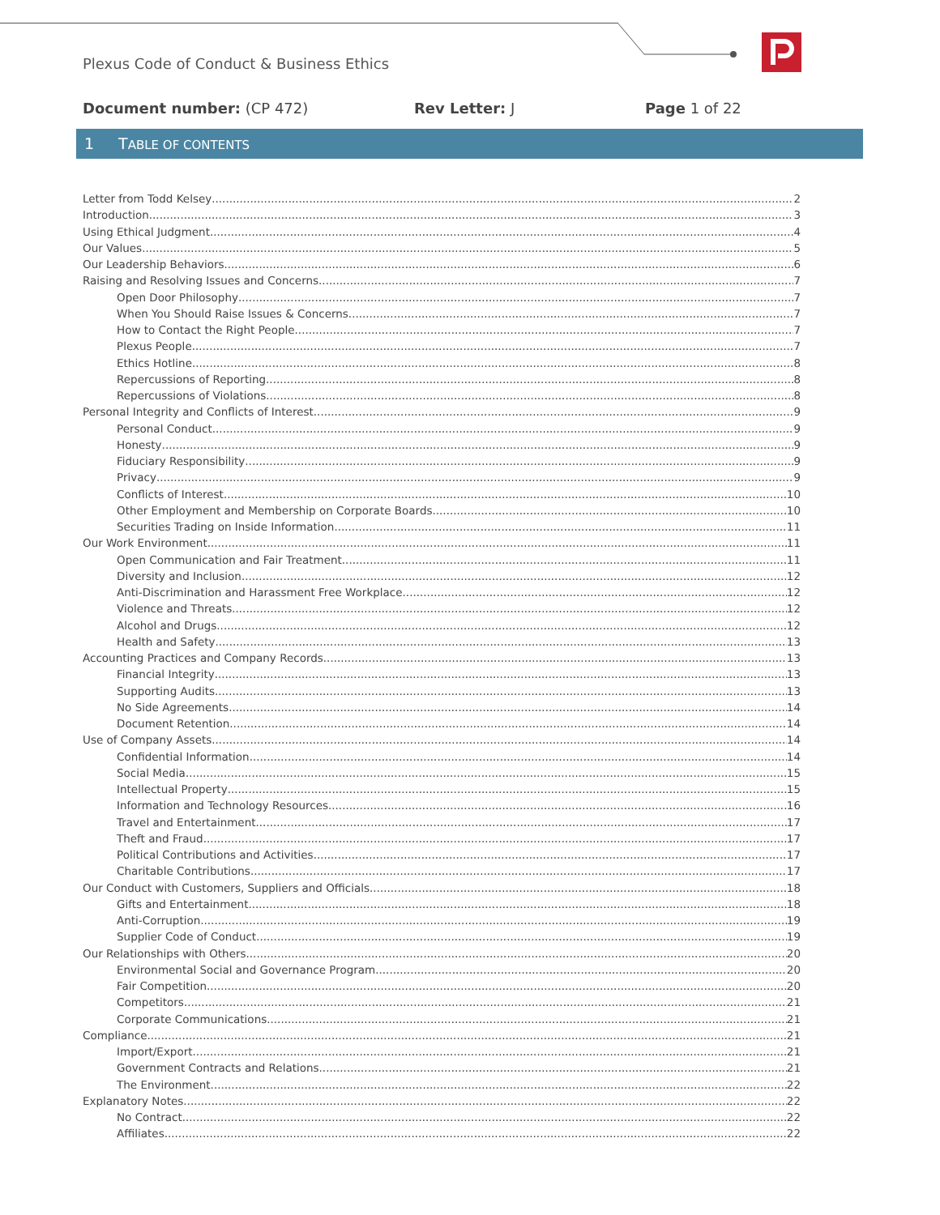Plexus Code of Conduct & Business Ethics
Document number: (CP 472) Rev Letter: J Page 1 of 22
1 TABLE OF CONTENTS
Letter from Todd Kelsey 2
Introduction 3
Using Ethical Judgment 4
Our Values 5
Our Leadership Behaviors 6
Raising and Resolving Issues and Concerns 7
Open Door Philosophy 7
When You Should Raise Issues & Concerns 7
How to Contact the Right People 7
Plexus People 7
Ethics Hotline 8
Repercussions of Reporting 8
Repercussions of Violations 8
Personal Integrity and Conflicts of Interest 9
Personal Conduct 9
Honesty 9
Fiduciary Responsibility 9
Privacy 9
Conflicts of Interest 10
Other Employment and Membership on Corporate Boards 10
Securities Trading on Inside Information 11
Our Work Environment 11
Open Communication and Fair Treatment 11
Diversity and Inclusion 12
Anti-Discrimination and Harassment Free Workplace 12
Violence and Threats 12
Alcohol and Drugs 12
Health and Safety 13
Accounting Practices and Company Records 13
Financial Integrity 13
Supporting Audits 13
No Side Agreements 14
Document Retention 14
Use of Company Assets 14
Confidential Information 14
Social Media 15
Intellectual Property 15
Information and Technology Resources 16
Travel and Entertainment 17
Theft and Fraud 17
Political Contributions and Activities 17
Charitable Contributions 17
Our Conduct with Customers, Suppliers and Officials 18
Gifts and Entertainment 18
Anti-Corruption 19
Supplier Code of Conduct 19
Our Relationships with Others 20
Environmental Social and Governance Program 20
Fair Competition 20
Competitors 21
Corporate Communications 21
Compliance 21
Import/Export 21
Government Contracts and Relations 21
The Environment 22
Explanatory Notes 22
No Contract 22
Affiliates 22